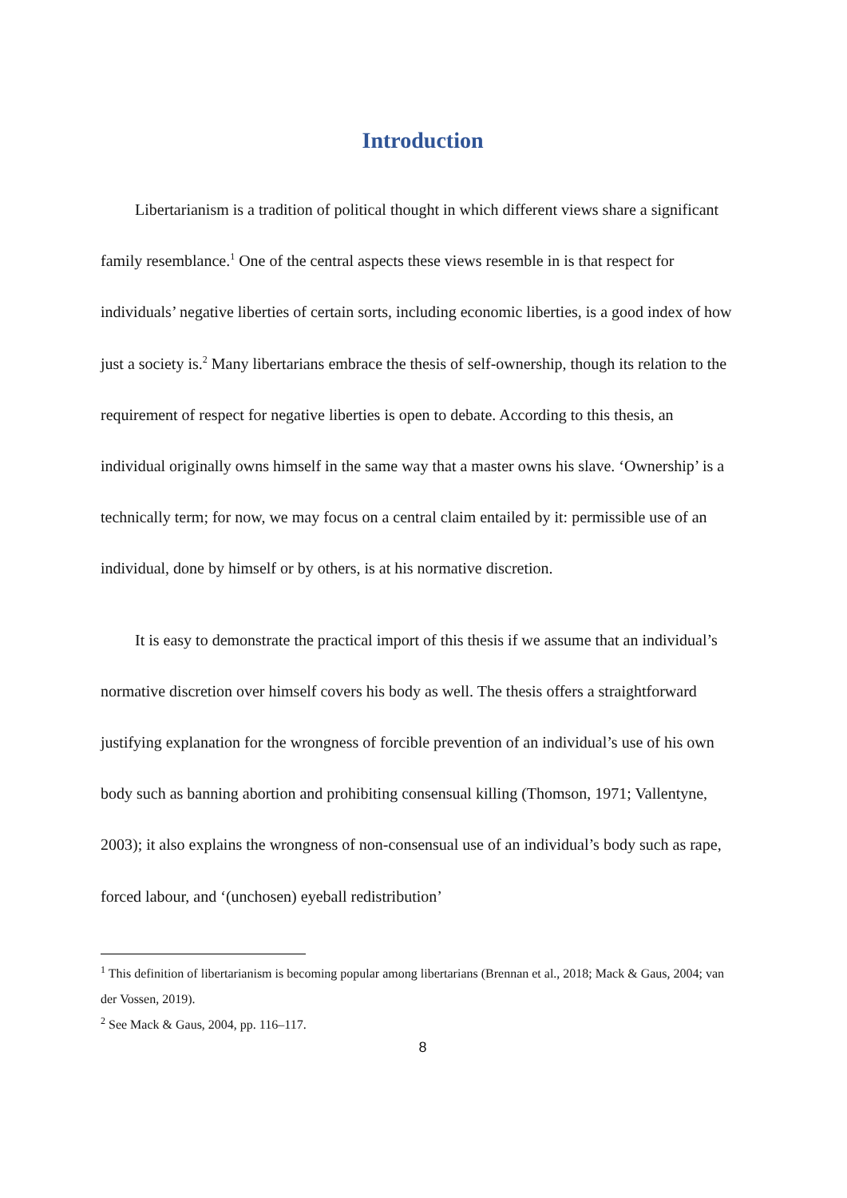Introduction
Libertarianism is a tradition of political thought in which different views share a significant family resemblance.<sup>1</sup> One of the central aspects these views resemble in is that respect for individuals’ negative liberties of certain sorts, including economic liberties, is a good index of how just a society is.<sup>2</sup> Many libertarians embrace the thesis of self-ownership, though its relation to the requirement of respect for negative liberties is open to debate. According to this thesis, an individual originally owns himself in the same way that a master owns his slave. ‘Ownership’ is a technically term; for now, we may focus on a central claim entailed by it: permissible use of an individual, done by himself or by others, is at his normative discretion.
It is easy to demonstrate the practical import of this thesis if we assume that an individual’s normative discretion over himself covers his body as well. The thesis offers a straightforward justifying explanation for the wrongness of forcible prevention of an individual’s use of his own body such as banning abortion and prohibiting consensual killing (Thomson, 1971; Vallentyne, 2003); it also explains the wrongness of non-consensual use of an individual’s body such as rape, forced labour, and ‘(unchosen) eyeball redistribution’
<sup>1</sup> This definition of libertarianism is becoming popular among libertarians (Brennan et al., 2018; Mack & Gaus, 2004; van der Vossen, 2019).
<sup>2</sup> See Mack & Gaus, 2004, pp. 116–117.
8